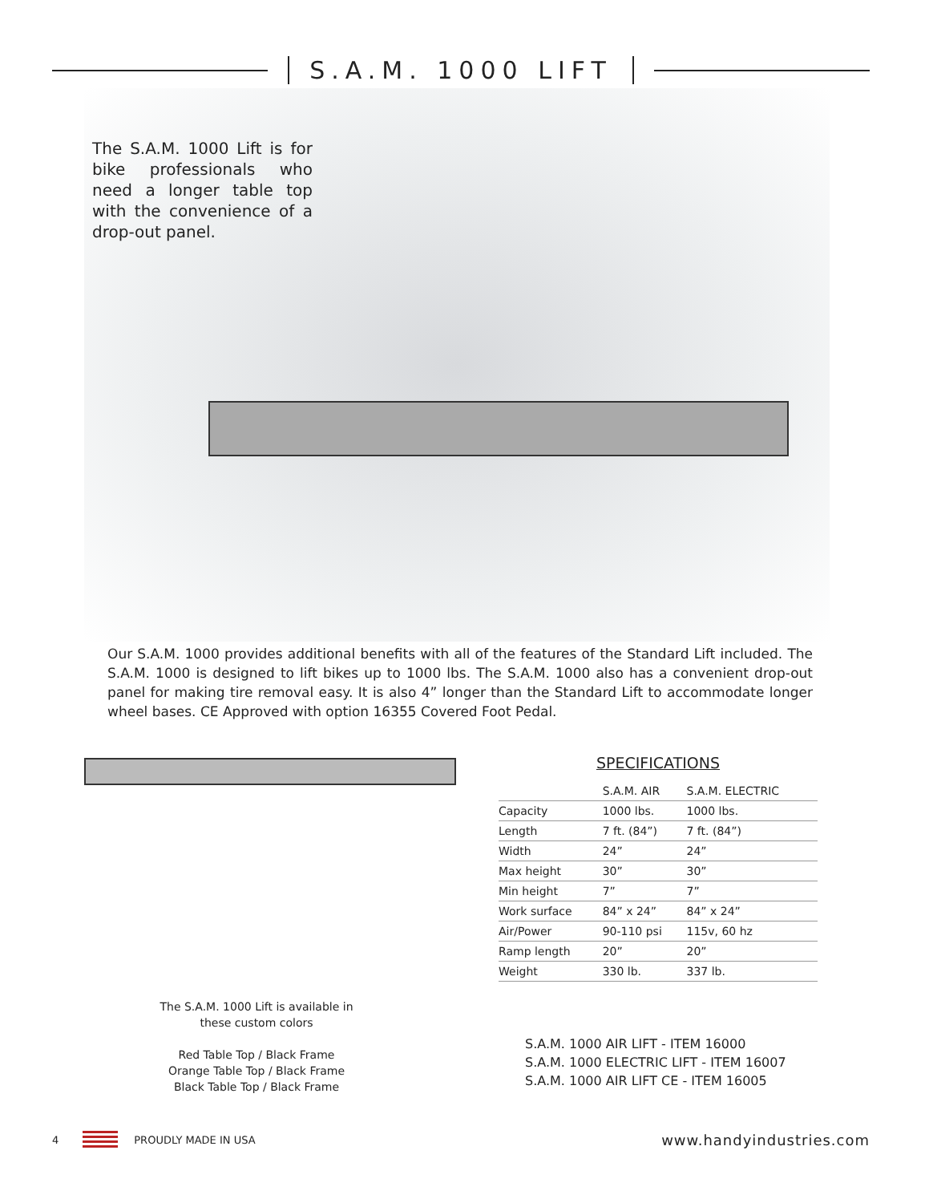S.A.M. 1000 LIFT
The S.A.M. 1000 Lift is for bike professionals who need a longer table top with the convenience of a drop-out panel.
Our S.A.M. 1000 provides additional benefits with all of the features of the Standard Lift included. The S.A.M. 1000 is designed to lift bikes up to 1000 lbs. The S.A.M. 1000 also has a convenient drop-out panel for making tire removal easy. It is also 4” longer than the Standard Lift to accommodate longer wheel bases. CE Approved with option 16355 Covered Foot Pedal.
SPECIFICATIONS
| | S.A.M. AIR | S.A.M. ELECTRIC |
| --- | --- | --- |
| Capacity | 1000 lbs. | 1000 lbs. |
| Length | 7 ft. (84”) | 7 ft. (84”) |
| Width | 24” | 24” |
| Max height | 30” | 30” |
| Min height | 7” | 7” |
| Work surface | 84” x 24” | 84” x 24” |
| Air/Power | 90-110 psi | 115v, 60 hz |
| Ramp length | 20” | 20” |
| Weight | 330 lb. | 337 lb. |
The S.A.M. 1000 Lift is available in these custom colors
Red Table Top / Black Frame
Orange Table Top / Black Frame
Black Table Top / Black Frame
S.A.M. 1000 AIR LIFT - ITEM 16000
S.A.M. 1000 ELECTRIC LIFT - ITEM 16007
S.A.M. 1000 AIR LIFT CE - ITEM 16005
4 PROUDLY MADE IN USA www.handyindustries.com